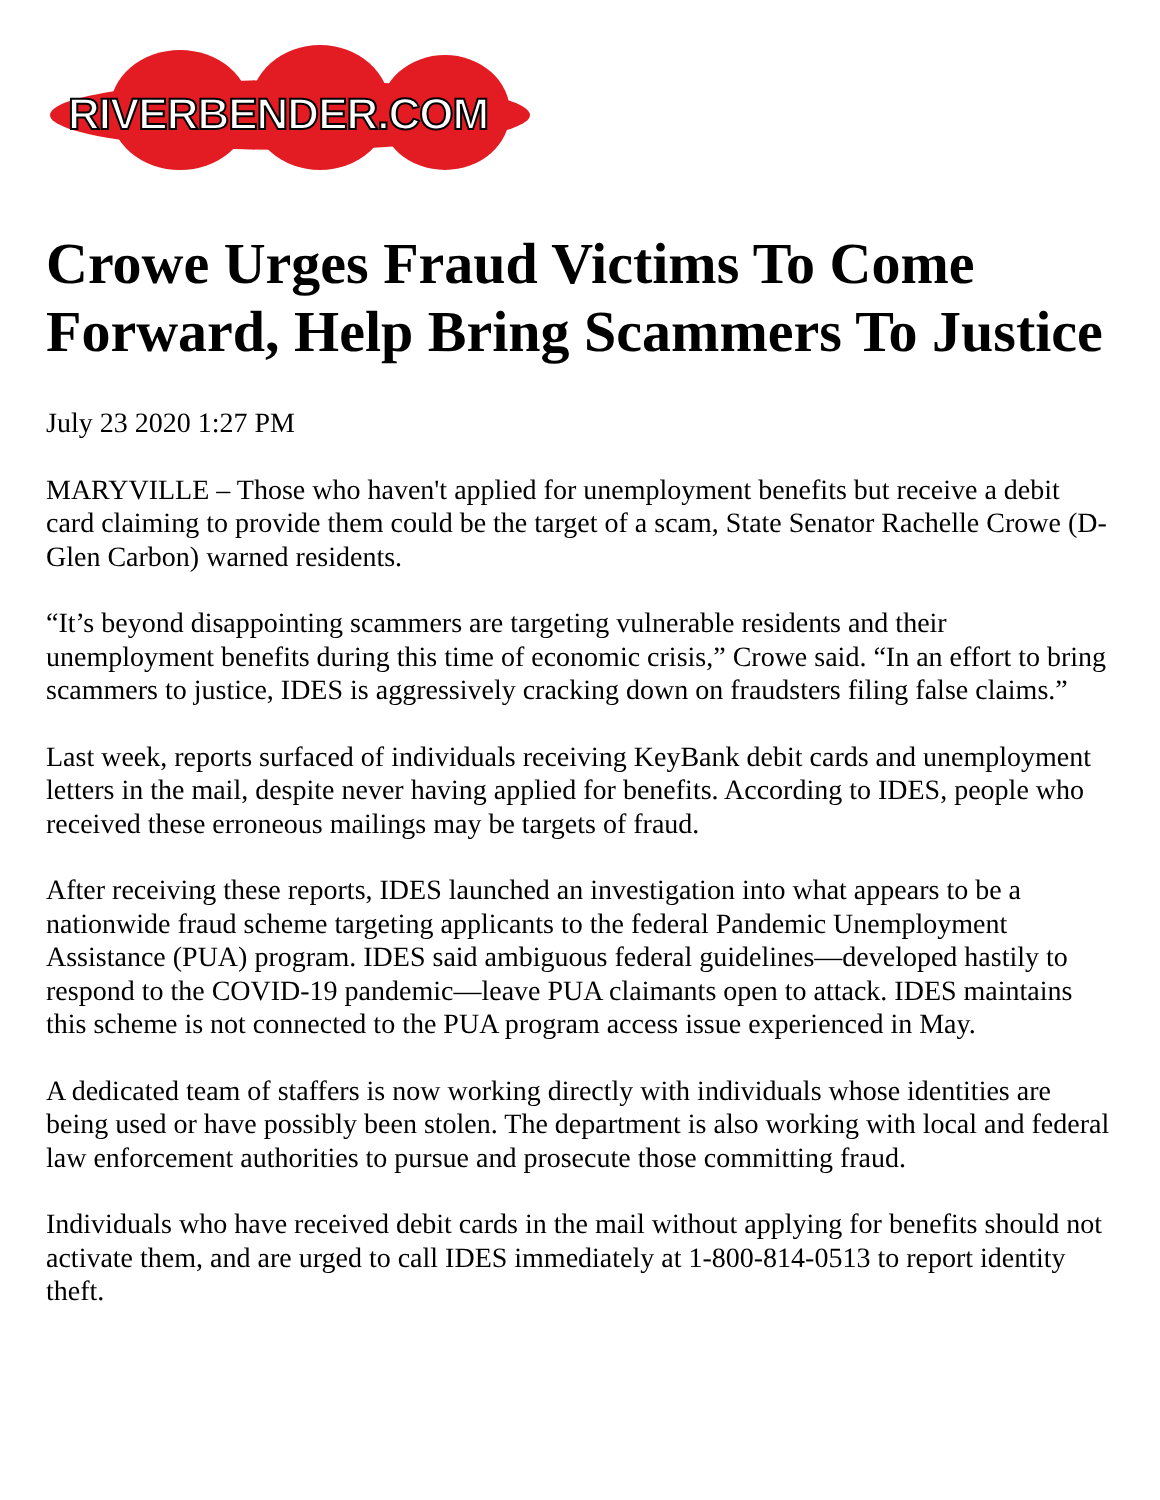RIVERBENDER.COM
Crowe Urges Fraud Victims To Come Forward, Help Bring Scammers To Justice
July 23 2020 1:27 PM
MARYVILLE – Those who haven't applied for unemployment benefits but receive a debit card claiming to provide them could be the target of a scam, State Senator Rachelle Crowe (D-Glen Carbon) warned residents.
“It’s beyond disappointing scammers are targeting vulnerable residents and their unemployment benefits during this time of economic crisis,” Crowe said. “In an effort to bring scammers to justice, IDES is aggressively cracking down on fraudsters filing false claims.”
Last week, reports surfaced of individuals receiving KeyBank debit cards and unemployment letters in the mail, despite never having applied for benefits. According to IDES, people who received these erroneous mailings may be targets of fraud.
After receiving these reports, IDES launched an investigation into what appears to be a nationwide fraud scheme targeting applicants to the federal Pandemic Unemployment Assistance (PUA) program. IDES said ambiguous federal guidelines—developed hastily to respond to the COVID-19 pandemic—leave PUA claimants open to attack. IDES maintains this scheme is not connected to the PUA program access issue experienced in May.
A dedicated team of staffers is now working directly with individuals whose identities are being used or have possibly been stolen. The department is also working with local and federal law enforcement authorities to pursue and prosecute those committing fraud.
Individuals who have received debit cards in the mail without applying for benefits should not activate them, and are urged to call IDES immediately at 1-800-814-0513 to report identity theft.